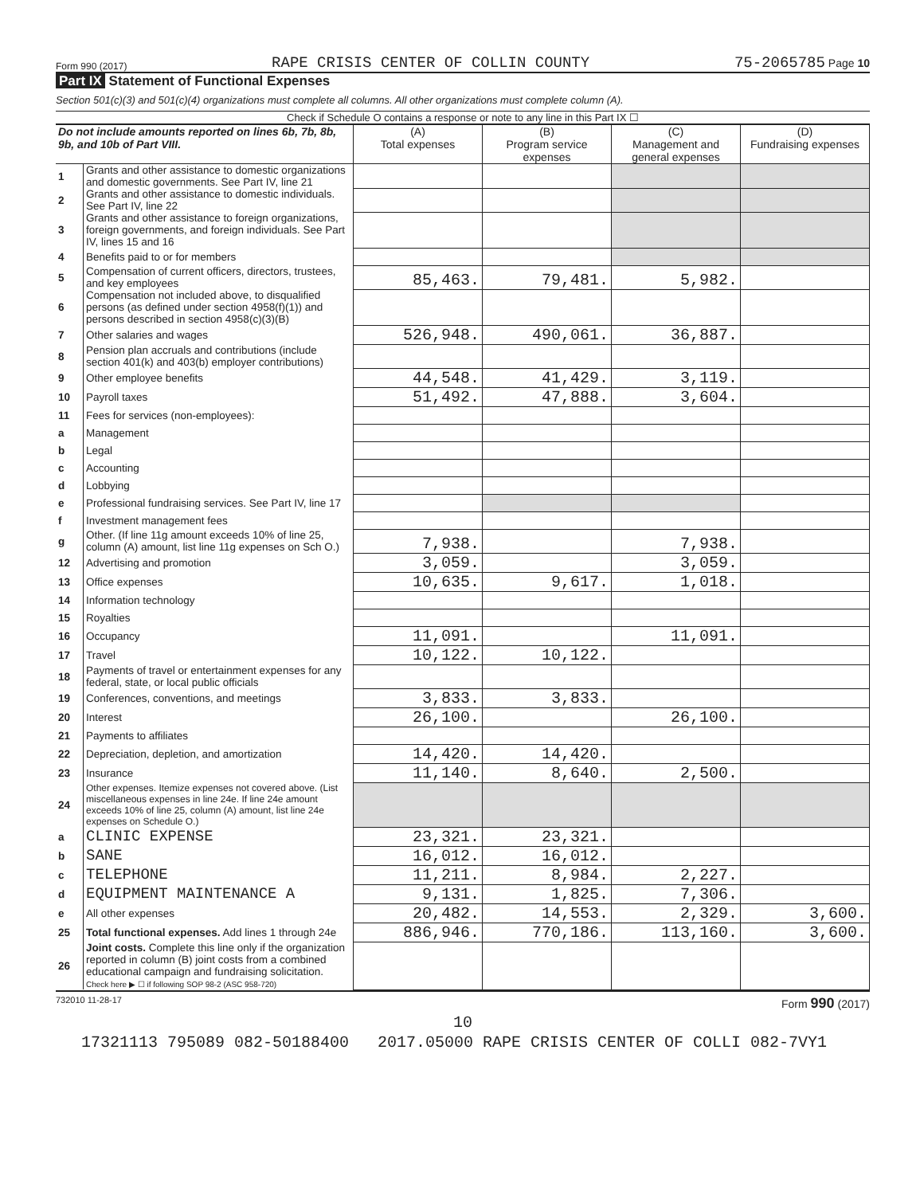Form 990 (2017) RAPE CRISIS CENTER OF COLLIN COUNTY 75-2065785 Page 10
Part IX Statement of Functional Expenses
Section 501(c)(3) and 501(c)(4) organizations must complete all columns. All other organizations must complete column (A).
Check if Schedule O contains a response or note to any line in this Part IX ☐
| Do not include amounts reported on lines 6b, 7b, 8b, 9b, and 10b of Part VIII. | | (A) Total expenses | (B) Program service expenses | (C) Management and general expenses | (D) Fundraising expenses |
| --- | --- | --- | --- | --- | --- |
| 1 | Grants and other assistance to domestic organizations and domestic governments. See Part IV, line 21 | | | | |
| 2 | Grants and other assistance to domestic individuals. See Part IV, line 22 | | | | |
| 3 | Grants and other assistance to foreign organizations, foreign governments, and foreign individuals. See Part IV, lines 15 and 16 | | | | |
| 4 | Benefits paid to or for members | | | | |
| 5 | Compensation of current officers, directors, trustees, and key employees | 85,463. | 79,481. | 5,982. | |
| 6 | Compensation not included above, to disqualified persons (as defined under section 4958(f)(1)) and persons described in section 4958(c)(3)(B) | | | | |
| 7 | Other salaries and wages | 526,948. | 490,061. | 36,887. | |
| 8 | Pension plan accruals and contributions (include section 401(k) and 403(b) employer contributions) | | | | |
| 9 | Other employee benefits | 44,548. | 41,429. | 3,119. | |
| 10 | Payroll taxes | 51,492. | 47,888. | 3,604. | |
| 11 | Fees for services (non-employees): | | | | |
| a | Management | | | | |
| b | Legal | | | | |
| c | Accounting | | | | |
| d | Lobbying | | | | |
| e | Professional fundraising services. See Part IV, line 17 | | | | |
| f | Investment management fees | | | | |
| g | Other. (If line 11g amount exceeds 10% of line 25, column (A) amount, list line 11g expenses on Sch O.) | 7,938. | | 7,938. | |
| 12 | Advertising and promotion | 3,059. | | 3,059. | |
| 13 | Office expenses | 10,635. | 9,617. | 1,018. | |
| 14 | Information technology | | | | |
| 15 | Royalties | | | | |
| 16 | Occupancy | 11,091. | | 11,091. | |
| 17 | Travel | 10,122. | 10,122. | | |
| 18 | Payments of travel or entertainment expenses for any federal, state, or local public officials | | | | |
| 19 | Conferences, conventions, and meetings | 3,833. | 3,833. | | |
| 20 | Interest | 26,100. | | 26,100. | |
| 21 | Payments to affiliates | | | | |
| 22 | Depreciation, depletion, and amortization | 14,420. | 14,420. | | |
| 23 | Insurance | 11,140. | 8,640. | 2,500. | |
| 24 | Other expenses. Itemize expenses not covered above. (List miscellaneous expenses in line 24e. If line 24e amount exceeds 10% of line 25, column (A) amount, list line 24e expenses on Schedule O.) | | | | |
| a | CLINIC EXPENSE | 23,321. | 23,321. | | |
| b | SANE | 16,012. | 16,012. | | |
| c | TELEPHONE | 11,211. | 8,984. | 2,227. | |
| d | EQUIPMENT MAINTENANCE A | 9,131. | 1,825. | 7,306. | |
| e | All other expenses | 20,482. | 14,553. | 2,329. | 3,600. |
| 25 | Total functional expenses. Add lines 1 through 24e | 886,946. | 770,186. | 113,160. | 3,600. |
| 26 | Joint costs. Complete this line only if the organization reported in column (B) joint costs from a combined educational campaign and fundraising solicitation. Check here ▶ ☐ if following SOP 98-2 (ASC 958-720) | | | | |
732010 11-28-17 Form 990 (2017)
10
17321113 795089 082-50188400 2017.05000 RAPE CRISIS CENTER OF COLLI 082-7VY1